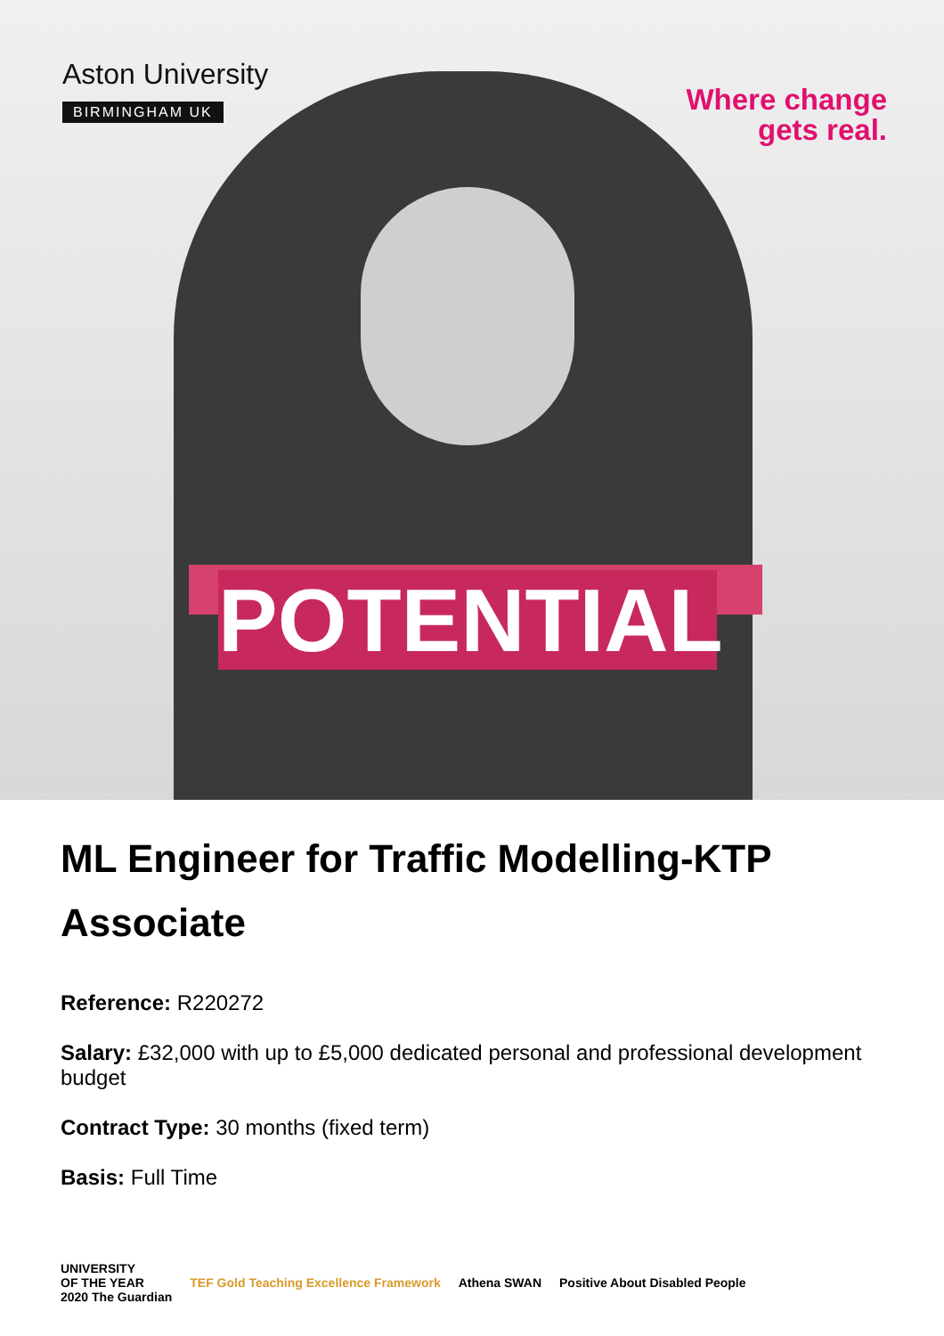Aston University
BIRMINGHAM UK
Where change
gets real.
POTENTIAL
ML Engineer for Traffic Modelling-KTP Associate
Reference: R220272
Salary: £32,000 with up to £5,000 dedicated personal and professional development budget
Contract Type: 30 months (fixed term)
Basis: Full Time
UNIVERSITY
OF THE YEAR
2020 The Guardian
TEF Gold Teaching Excellence Framework
Athena SWAN Positive About Disabled People